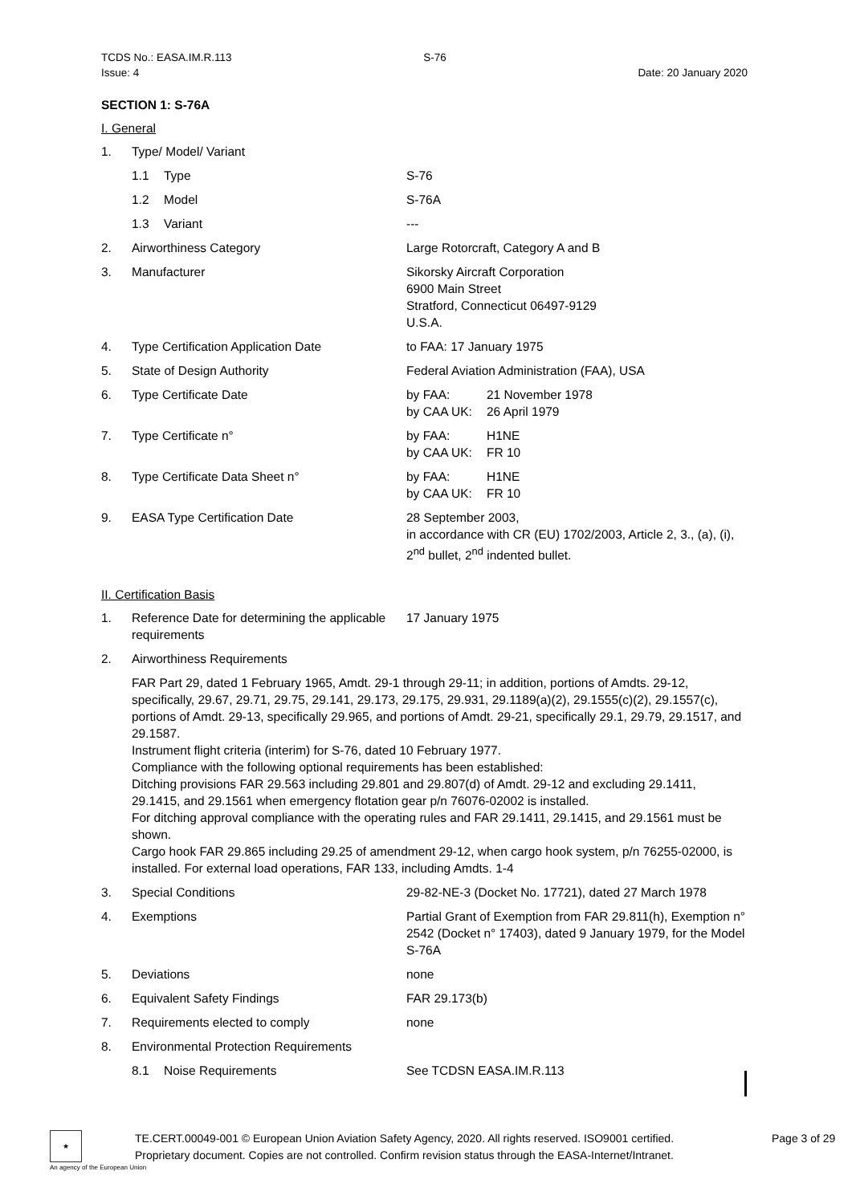TCDS No.: EASA.IM.R.113
Issue: 4
S-76
Date: 20 January 2020
SECTION 1: S-76A
I. General
1.
Type/ Model/ Variant
1.1
Type
S-76
1.2
Model
S-76A
1.3
Variant
---
2.
Airworthiness Category
Large Rotorcraft, Category A and B
3.
Manufacturer
Sikorsky Aircraft Corporation
6900 Main Street
Stratford, Connecticut 06497-9129
U.S.A.
4.
Type Certification Application Date
to FAA: 17 January 1975
5.
State of Design Authority
Federal Aviation Administration (FAA), USA
6.
Type Certificate Date
by FAA:
21 November 1978
by CAA UK:
26 April 1979
7.
Type Certificate n°
by FAA:
H1NE
by CAA UK:
FR 10
8.
Type Certificate Data Sheet n°
by FAA:
H1NE
by CAA UK:
FR 10
9.
EASA Type Certification Date
28 September 2003,
in accordance with CR (EU) 1702/2003, Article 2, 3., (a), (i), 2<sup>nd</sup> bullet, 2<sup>nd</sup> indented bullet.
II. Certification Basis
1.
Reference Date for determining the applicable requirements
17 January 1975
2.
Airworthiness Requirements
FAR Part 29, dated 1 February 1965, Amdt. 29-1 through 29-11; in addition, portions of Amdts. 29-12, specifically, 29.67, 29.71, 29.75, 29.141, 29.173, 29.175, 29.931, 29.1189(a)(2), 29.1555(c)(2), 29.1557(c), portions of Amdt. 29-13, specifically 29.965, and portions of Amdt. 29-21, specifically 29.1, 29.79, 29.1517, and 29.1587.
Instrument flight criteria (interim) for S-76, dated 10 February 1977.
Compliance with the following optional requirements has been established:
Ditching provisions FAR 29.563 including 29.801 and 29.807(d) of Amdt. 29-12 and excluding 29.1411, 29.1415, and 29.1561 when emergency flotation gear p/n 76076-02002 is installed.
For ditching approval compliance with the operating rules and FAR 29.1411, 29.1415, and 29.1561 must be shown.
Cargo hook FAR 29.865 including 29.25 of amendment 29-12, when cargo hook system, p/n 76255-02000, is installed. For external load operations, FAR 133, including Amdts. 1-4
3.
Special Conditions
29-82-NE-3 (Docket No. 17721), dated 27 March 1978
4.
Exemptions
Partial Grant of Exemption from FAR 29.811(h), Exemption n° 2542 (Docket n° 17403), dated 9 January 1979, for the Model S-76A
5.
Deviations
none
6.
Equivalent Safety Findings
FAR 29.173(b)
7.
Requirements elected to comply
none
8.
Environmental Protection Requirements
8.1
Noise Requirements
See TCDSN EASA.IM.R.113
★
TE.CERT.00049-001 © European Union Aviation Safety Agency, 2020. All rights reserved. ISO9001 certified.
Proprietary document. Copies are not controlled. Confirm revision status through the EASA-Internet/Intranet.
Page 3 of 29
An agency of the European Union